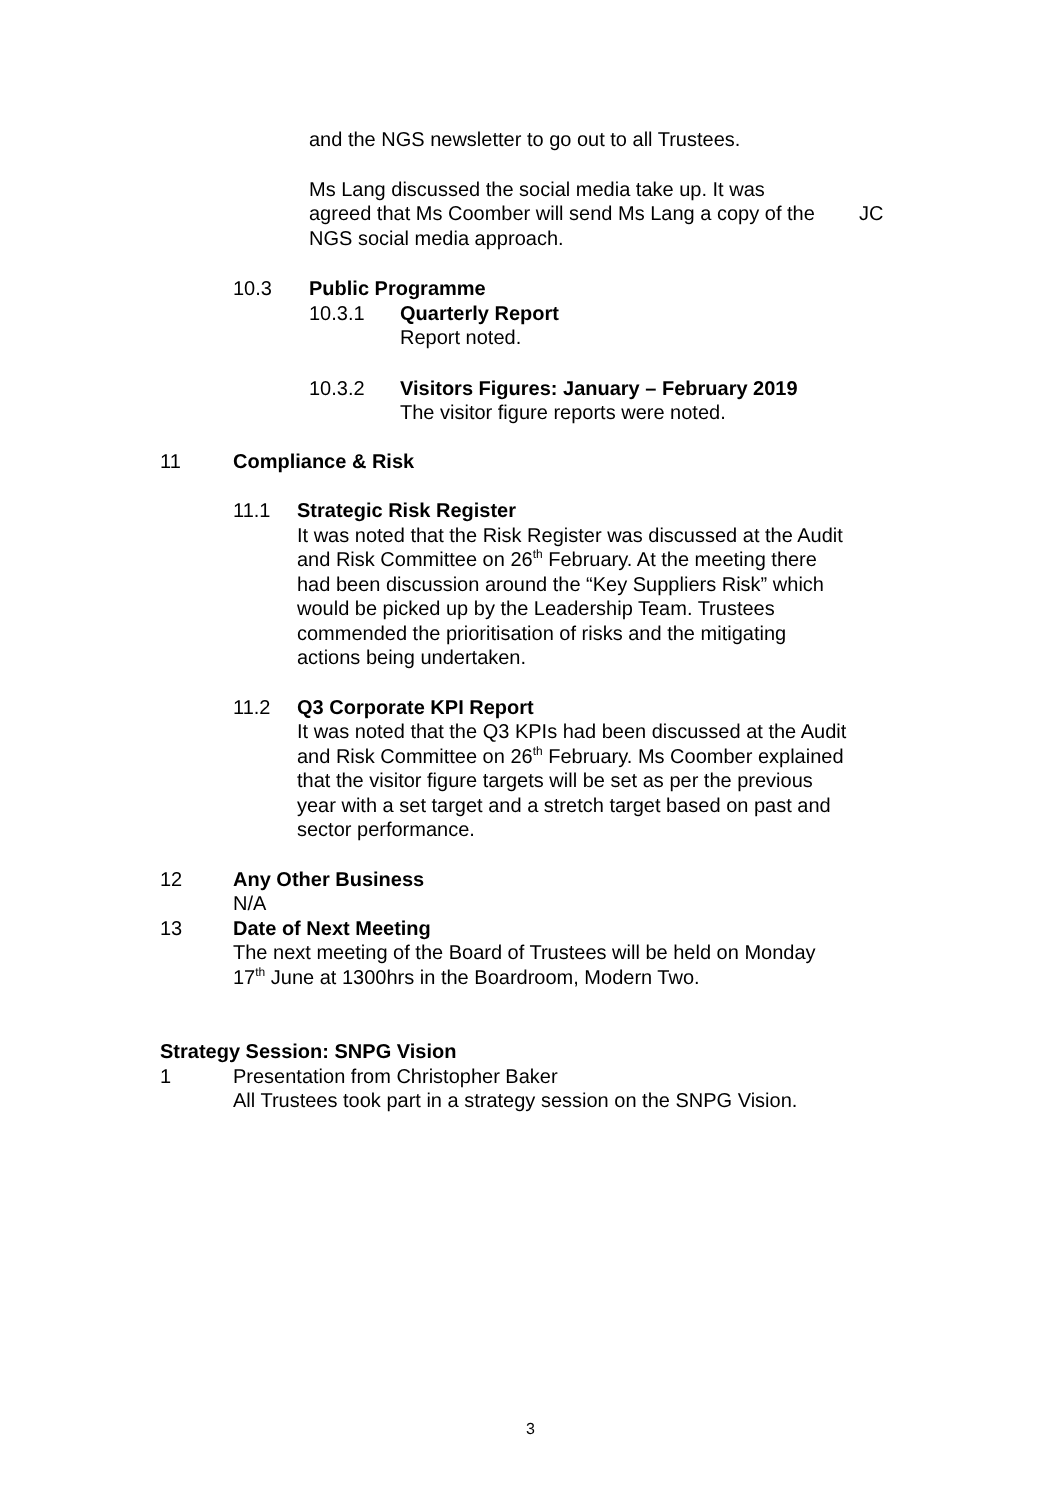and the NGS newsletter to go out to all Trustees.
Ms Lang discussed the social media take up. It was agreed that Ms Coomber will send Ms Lang a copy of the NGS social media approach.
JC
10.3 Public Programme
10.3.1 Quarterly Report
Report noted.
10.3.2 Visitors Figures: January – February 2019
The visitor figure reports were noted.
11 Compliance & Risk
11.1 Strategic Risk Register
It was noted that the Risk Register was discussed at the Audit and Risk Committee on 26<sup>th</sup> February. At the meeting there had been discussion around the “Key Suppliers Risk” which would be picked up by the Leadership Team. Trustees commended the prioritisation of risks and the mitigating actions being undertaken.
11.2 Q3 Corporate KPI Report
It was noted that the Q3 KPIs had been discussed at the Audit and Risk Committee on 26<sup>th</sup> February. Ms Coomber explained that the visitor figure targets will be set as per the previous year with a set target and a stretch target based on past and sector performance.
12 Any Other Business
N/A
13 Date of Next Meeting
The next meeting of the Board of Trustees will be held on Monday 17<sup>th</sup> June at 1300hrs in the Boardroom, Modern Two.
Strategy Session: SNPG Vision
1 Presentation from Christopher Baker
All Trustees took part in a strategy session on the SNPG Vision.
3